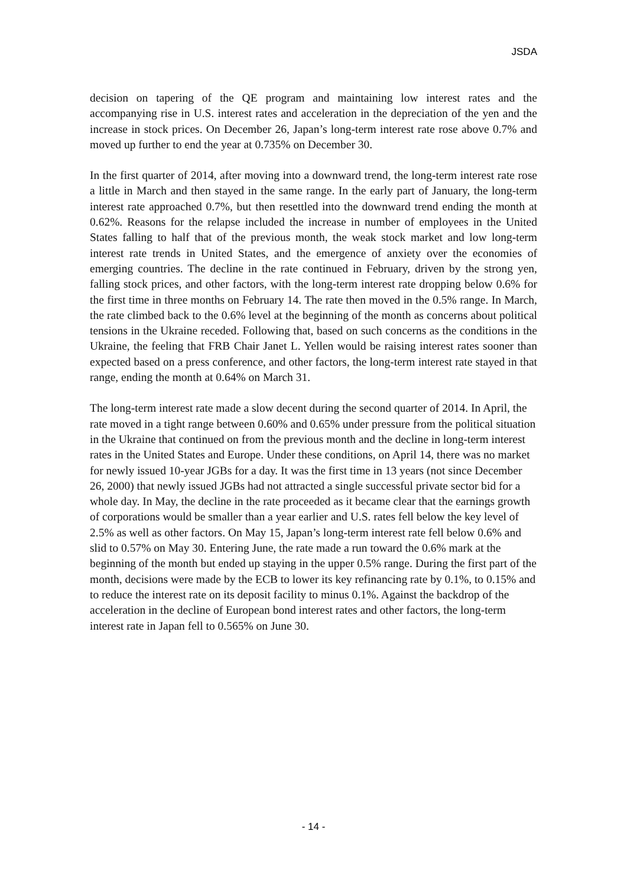JSDA
decision on tapering of the QE program and maintaining low interest rates and the accompanying rise in U.S. interest rates and acceleration in the depreciation of the yen and the increase in stock prices. On December 26, Japan’s long-term interest rate rose above 0.7% and moved up further to end the year at 0.735% on December 30.
In the first quarter of 2014, after moving into a downward trend, the long-term interest rate rose a little in March and then stayed in the same range. In the early part of January, the long-term interest rate approached 0.7%, but then resettled into the downward trend ending the month at 0.62%. Reasons for the relapse included the increase in number of employees in the United States falling to half that of the previous month, the weak stock market and low long-term interest rate trends in United States, and the emergence of anxiety over the economies of emerging countries. The decline in the rate continued in February, driven by the strong yen, falling stock prices, and other factors, with the long-term interest rate dropping below 0.6% for the first time in three months on February 14. The rate then moved in the 0.5% range. In March, the rate climbed back to the 0.6% level at the beginning of the month as concerns about political tensions in the Ukraine receded. Following that, based on such concerns as the conditions in the Ukraine, the feeling that FRB Chair Janet L. Yellen would be raising interest rates sooner than expected based on a press conference, and other factors, the long-term interest rate stayed in that range, ending the month at 0.64% on March 31.
The long-term interest rate made a slow decent during the second quarter of 2014. In April, the rate moved in a tight range between 0.60% and 0.65% under pressure from the political situation in the Ukraine that continued on from the previous month and the decline in long-term interest rates in the United States and Europe. Under these conditions, on April 14, there was no market for newly issued 10-year JGBs for a day. It was the first time in 13 years (not since December 26, 2000) that newly issued JGBs had not attracted a single successful private sector bid for a whole day. In May, the decline in the rate proceeded as it became clear that the earnings growth of corporations would be smaller than a year earlier and U.S. rates fell below the key level of 2.5% as well as other factors. On May 15, Japan’s long-term interest rate fell below 0.6% and slid to 0.57% on May 30. Entering June, the rate made a run toward the 0.6% mark at the beginning of the month but ended up staying in the upper 0.5% range. During the first part of the month, decisions were made by the ECB to lower its key refinancing rate by 0.1%, to 0.15% and to reduce the interest rate on its deposit facility to minus 0.1%. Against the backdrop of the acceleration in the decline of European bond interest rates and other factors, the long-term interest rate in Japan fell to 0.565% on June 30.
- 14 -